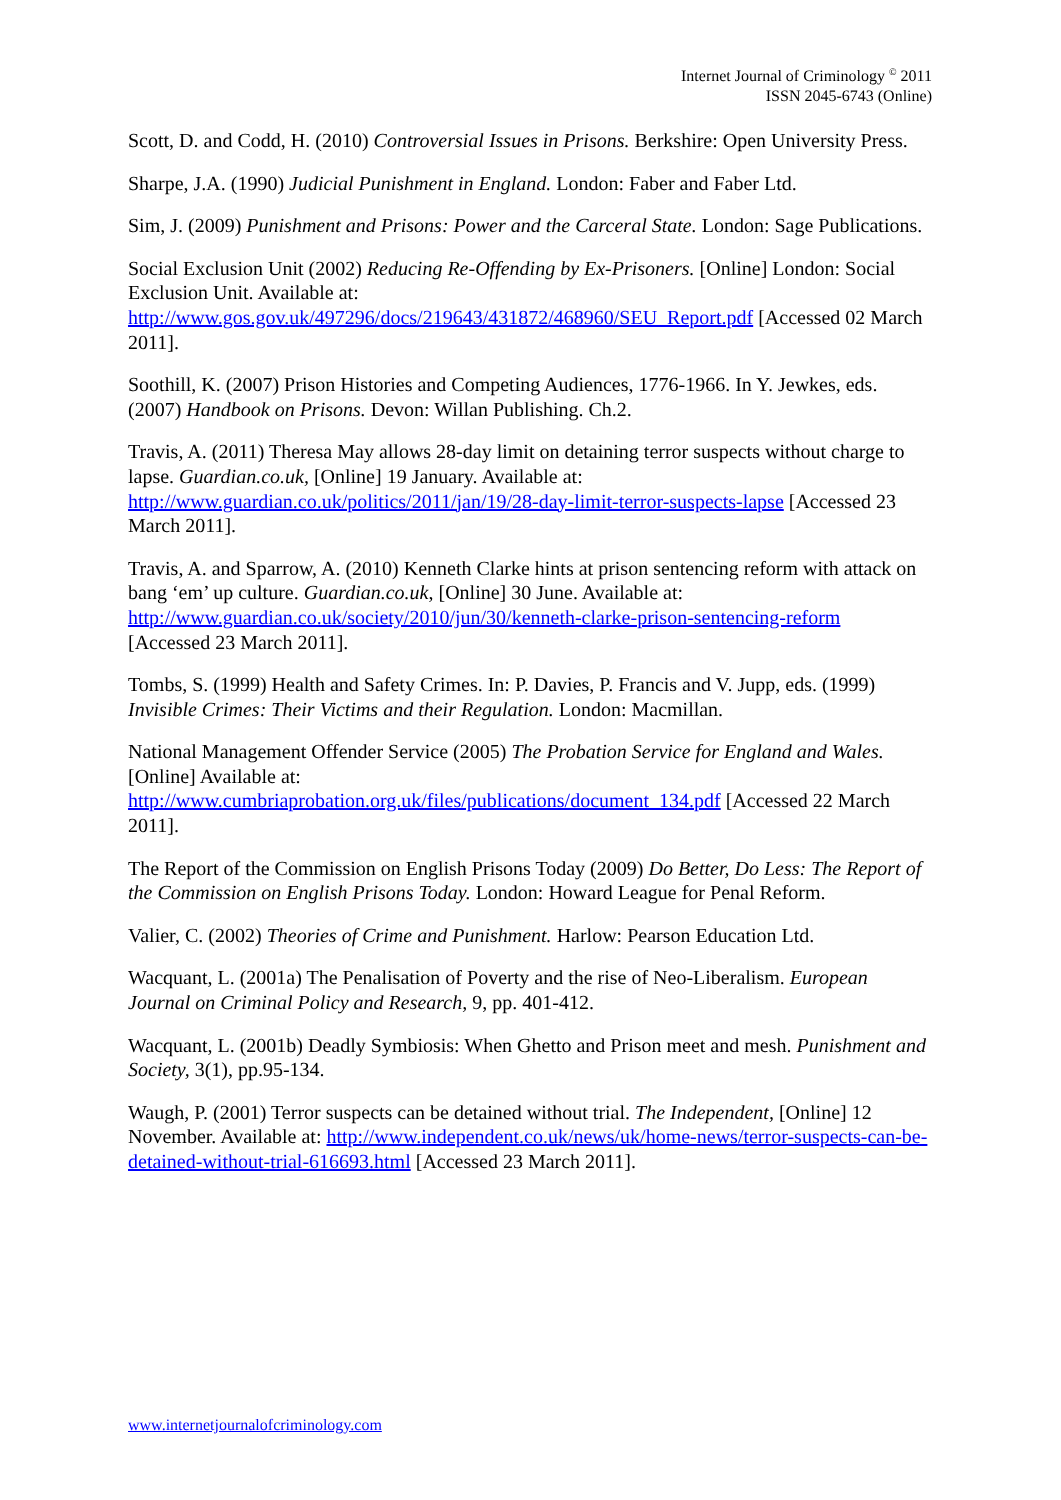Internet Journal of Criminology <sup>©</sup> 2011
ISSN 2045-6743 (Online)
Scott, D. and Codd, H. (2010) Controversial Issues in Prisons. Berkshire: Open University Press.
Sharpe, J.A. (1990) Judicial Punishment in England. London: Faber and Faber Ltd.
Sim, J. (2009) Punishment and Prisons: Power and the Carceral State. London: Sage Publications.
Social Exclusion Unit (2002) Reducing Re-Offending by Ex-Prisoners. [Online] London: Social Exclusion Unit. Available at:
http://www.gos.gov.uk/497296/docs/219643/431872/468960/SEU_Report.pdf [Accessed 02 March 2011].
Soothill, K. (2007) Prison Histories and Competing Audiences, 1776-1966. In Y. Jewkes, eds. (2007) Handbook on Prisons. Devon: Willan Publishing. Ch.2.
Travis, A. (2011) Theresa May allows 28-day limit on detaining terror suspects without charge to lapse. Guardian.co.uk, [Online] 19 January. Available at:
http://www.guardian.co.uk/politics/2011/jan/19/28-day-limit-terror-suspects-lapse [Accessed 23 March 2011].
Travis, A. and Sparrow, A. (2010) Kenneth Clarke hints at prison sentencing reform with attack on bang ‘em’ up culture. Guardian.co.uk, [Online] 30 June. Available at:
http://www.guardian.co.uk/society/2010/jun/30/kenneth-clarke-prison-sentencing-reform
[Accessed 23 March 2011].
Tombs, S. (1999) Health and Safety Crimes. In: P. Davies, P. Francis and V. Jupp, eds. (1999) Invisible Crimes: Their Victims and their Regulation. London: Macmillan.
National Management Offender Service (2005) The Probation Service for England and Wales. [Online] Available at:
http://www.cumbriaprobation.org.uk/files/publications/document_134.pdf [Accessed 22 March 2011].
The Report of the Commission on English Prisons Today (2009) Do Better, Do Less: The Report of the Commission on English Prisons Today. London: Howard League for Penal Reform.
Valier, C. (2002) Theories of Crime and Punishment. Harlow: Pearson Education Ltd.
Wacquant, L. (2001a) The Penalisation of Poverty and the rise of Neo-Liberalism. European Journal on Criminal Policy and Research, 9, pp. 401-412.
Wacquant, L. (2001b) Deadly Symbiosis: When Ghetto and Prison meet and mesh. Punishment and Society, 3(1), pp.95-134.
Waugh, P. (2001) Terror suspects can be detained without trial. The Independent, [Online] 12 November. Available at: http://www.independent.co.uk/news/uk/home-news/terror-suspects-can-be-detained-without-trial-616693.html [Accessed 23 March 2011].
www.internetjournalofcriminology.com